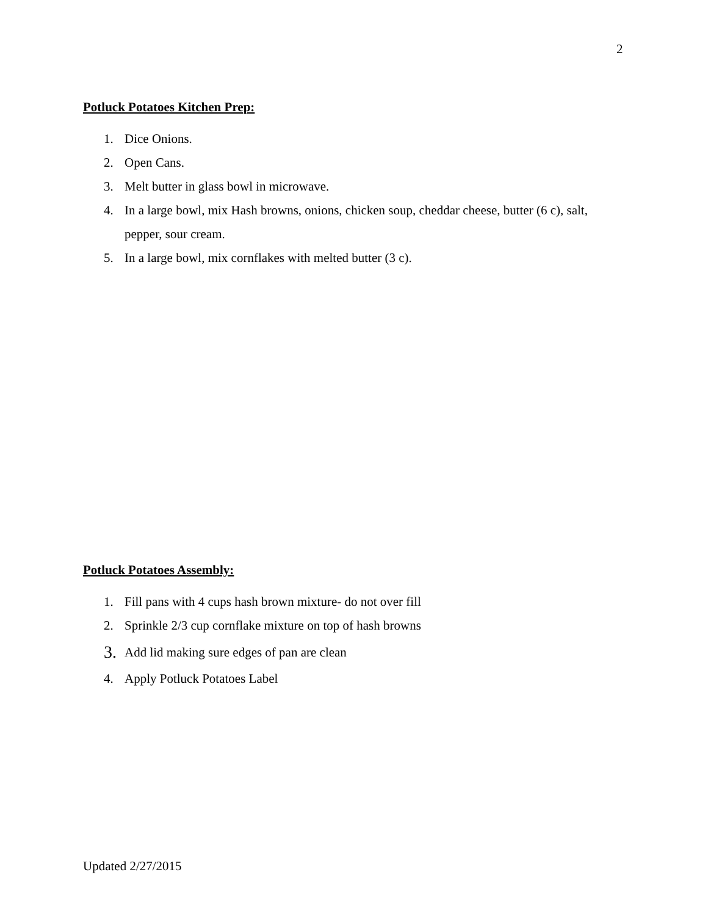2
Potluck Potatoes Kitchen Prep:
1. Dice Onions.
2. Open Cans.
3. Melt butter in glass bowl in microwave.
4. In a large bowl, mix Hash browns, onions, chicken soup, cheddar cheese, butter (6 c), salt, pepper, sour cream.
5. In a large bowl, mix cornflakes with melted butter (3 c).
Potluck Potatoes Assembly:
1. Fill pans with 4 cups hash brown mixture- do not over fill
2. Sprinkle 2/3 cup cornflake mixture on top of hash browns
3. Add lid making sure edges of pan are clean
4. Apply Potluck Potatoes Label
Updated 2/27/2015